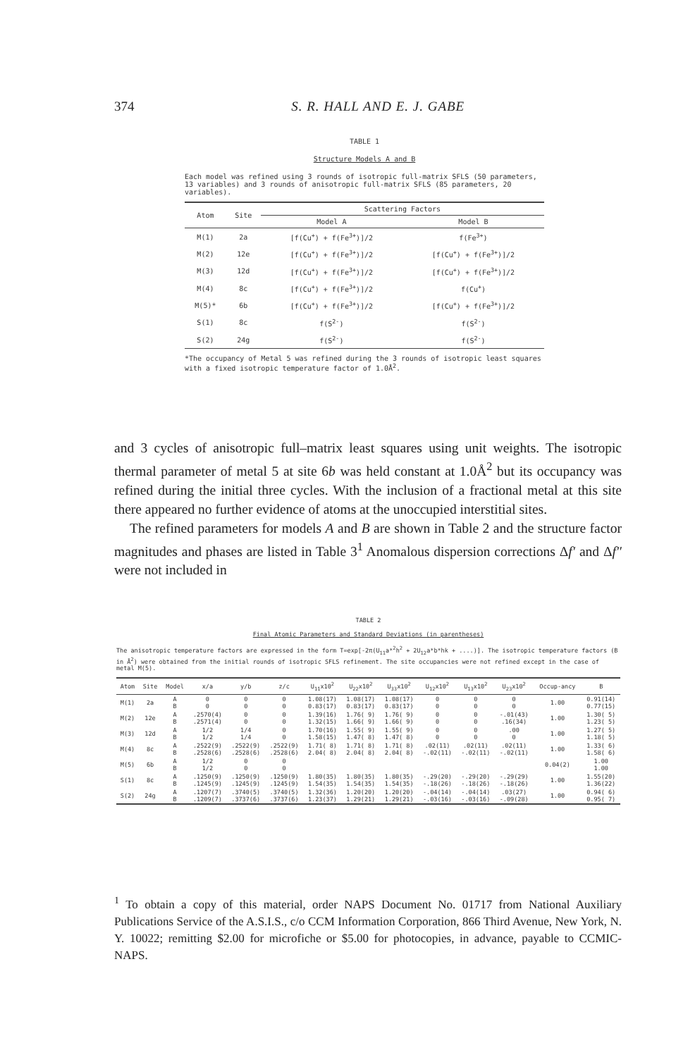374 S. R. HALL AND E. J. GABE
TABLE 1
Structure Models A and B
Each model was refined using 3 rounds of isotropic full-matrix SFLS (50 parameters, 13 variables) and 3 rounds of anisotropic full-matrix SFLS (85 parameters, 20 variables).
| Atom | Site | Scattering Factors | |
| --- | --- | --- | --- |
| | | Model A | Model B |
| M(1) | 2a | [f(Cu<sup>+</sup>) + f(Fe<sup>3+</sup>)]/2 | f(Fe<sup>3+</sup>) |
| M(2) | 12e | [f(Cu<sup>+</sup>) + f(Fe<sup>3+</sup>)]/2 | [f(Cu<sup>+</sup>) + f(Fe<sup>3+</sup>)]/2 |
| M(3) | 12d | [f(Cu<sup>+</sup>) + f(Fe<sup>3+</sup>)]/2 | [f(Cu<sup>+</sup>) + f(Fe<sup>3+</sup>)]/2 |
| M(4) | 8c | [f(Cu<sup>+</sup>) + f(Fe<sup>3+</sup>)]/2 | f(Cu<sup>+</sup>) |
| M(5)* | 6b | [f(Cu<sup>+</sup>) + f(Fe<sup>3+</sup>)]/2 | [f(Cu<sup>+</sup>) + f(Fe<sup>3+</sup>)]/2 |
| S(1) | 8c | f(S<sup>2-</sup>) | f(S<sup>2-</sup>) |
| S(2) | 24g | f(S<sup>2-</sup>) | f(S<sup>2-</sup>) |
*The occupancy of Metal 5 was refined during the 3 rounds of isotropic least squares with a fixed isotropic temperature factor of 1.0Å<sup>2</sup>.
and 3 cycles of anisotropic full–matrix least squares using unit weights. The isotropic thermal parameter of metal 5 at site 6b was held constant at 1.0Å<sup>2</sup> but its occupancy was refined during the initial three cycles. With the inclusion of a fractional metal at this site there appeared no further evidence of atoms at the unoccupied interstitial sites.
The refined parameters for models A and B are shown in Table 2 and the structure factor magnitudes and phases are listed in Table 3<sup>1</sup> Anomalous dispersion corrections Δf′ and Δf″ were not included in
TABLE 2
Final Atomic Parameters and Standard Deviations (in parentheses)
The anisotropic temperature factors are expressed in the form T=exp[-2π(U<sub>11</sub>a*<sup>2</sup>h<sup>2</sup> + 2U<sub>12</sub>a*b*hk + ....)]. The isotropic temperature factors (B in Å<sup>2</sup>) were obtained from the initial rounds of isotropic SFLS refinement. The site occupancies were not refined except in the case of metal M(5).
| Atom | Site | Model | x/a | y/b | z/c | U<sub>11</sub>x10<sup>2</sup> | U<sub>22</sub>x10<sup>2</sup> | U<sub>33</sub>x10<sup>2</sup> | U<sub>12</sub>x10<sup>2</sup> | U<sub>13</sub>x10<sup>2</sup> | U<sub>23</sub>x10<sup>2</sup> | Occup-ancy | B |
| --- | --- | --- | --- | --- | --- | --- | --- | --- | --- | --- | --- | --- | --- |
| M(1) | 2a | A B | 0 0 | 0 0 | 0 0 | 1.08(17) 0.83(17) | 1.08(17) 0.83(17) | 1.08(17) 0.83(17) | 0 0 | 0 0 | 0 0 | 1.00 | 0.91(14) 0.77(15) |
| M(2) | 12e | A B | .2570(4) .2571(4) | 0 0 | 0 0 | 1.39(16) 1.32(15) | 1.76( 9) 1.66( 9) | 1.76( 9) 1.66( 9) | 0 0 | 0 0 | -.01(43) .16(34) | 1.00 | 1.30( 5) 1.23( 5) |
| M(3) | 12d | A B | 1/2 1/2 | 1/4 1/4 | 0 0 | 1.70(16) 1.58(15) | 1.55( 9) 1.47( 8) | 1.55( 9) 1.47( 8) | 0 0 | 0 0 | .00 0 | 1.00 | 1.27( 5) 1.18( 5) |
| M(4) | 8c | A B | .2522(9) .2528(6) | .2522(9) .2528(6) | .2522(9) .2528(6) | 1.71( 8) 2.04( 8) | 1.71( 8) 2.04( 8) | 1.71( 8) 2.04( 8) | .02(11) -.02(11) | .02(11) -.02(11) | .02(11) -.02(11) | 1.00 | 1.33( 6) 1.58( 6) |
| M(5) | 6b | A B | 1/2 1/2 | 0 0 | 0 0 | | | | | | | 0.04(2) | 1.00 1.00 |
| S(1) | 8c | A B | .1250(9) .1245(9) | .1250(9) .1245(9) | .1250(9) .1245(9) | 1.80(35) 1.54(35) | 1.80(35) 1.54(35) | 1.80(35) 1.54(35) | -.29(20) -.18(26) | -.29(20) -.18(26) | -.29(29) -.18(26) | 1.00 | 1.55(20) 1.36(22) |
| S(2) | 24g | A B | .1207(7) .1209(7) | .3740(5) .3737(6) | .3740(5) .3737(6) | 1.32(36) 1.23(37) | 1.20(20) 1.29(21) | 1.20(20) 1.29(21) | -.04(14) -.03(16) | -.04(14) -.03(16) | .03(27) -.09(28) | 1.00 | 0.94( 6) 0.95( 7) |
<sup>1</sup> To obtain a copy of this material, order NAPS Document No. 01717 from National Auxiliary Publications Service of the A.S.I.S., c/o CCM Information Corporation, 866 Third Avenue, New York, N. Y. 10022; remitting $2.00 for microfiche or $5.00 for photocopies, in advance, payable to CCMIC-NAPS.